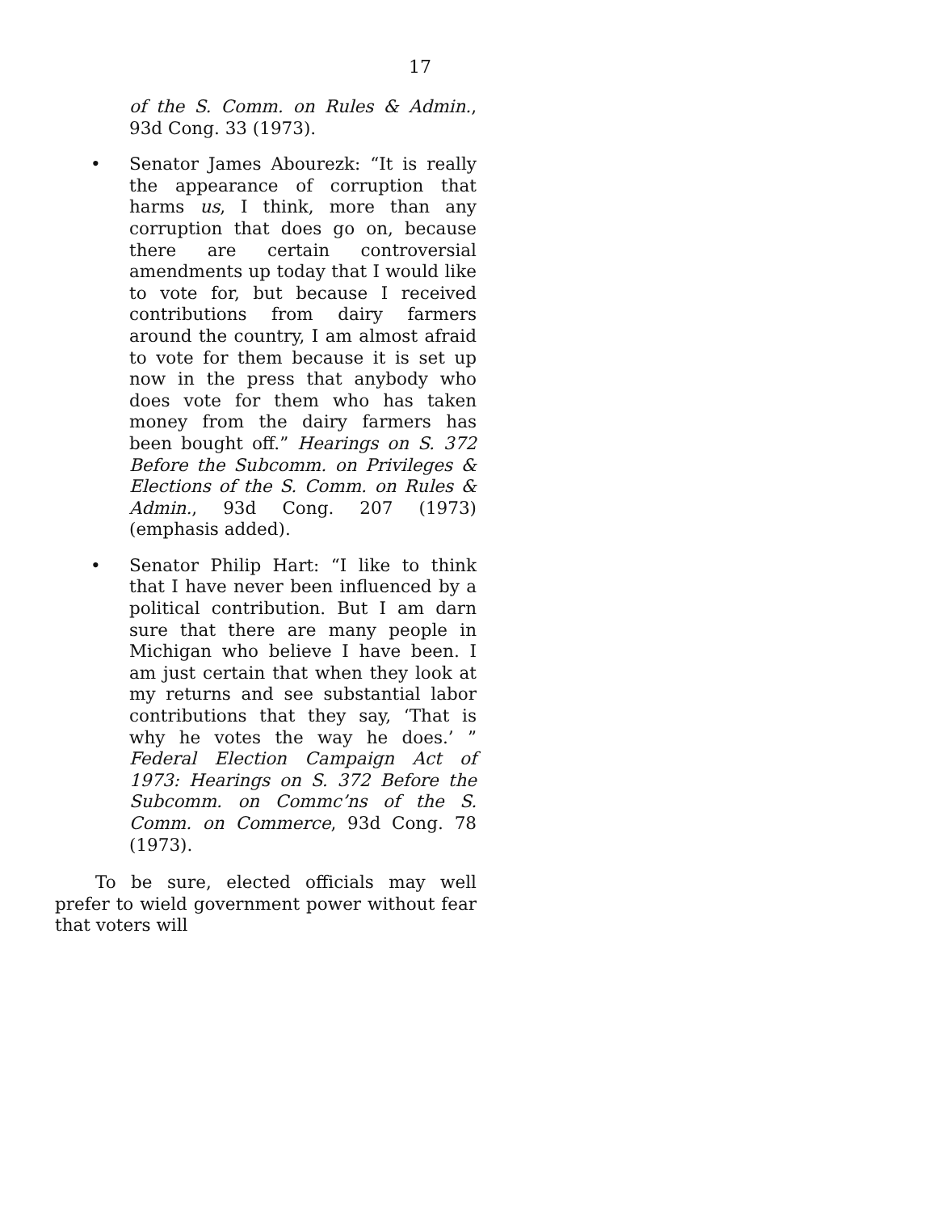17
of the S. Comm. on Rules & Admin., 93d Cong. 33 (1973).
• Senator James Abourezk: “It is really the appearance of corruption that harms us, I think, more than any corruption that does go on, because there are certain controversial amendments up today that I would like to vote for, but because I received contributions from dairy farmers around the country, I am almost afraid to vote for them because it is set up now in the press that anybody who does vote for them who has taken money from the dairy farmers has been bought off.” Hearings on S. 372 Before the Subcomm. on Privileges & Elections of the S. Comm. on Rules & Admin., 93d Cong. 207 (1973) (emphasis added).
• Senator Philip Hart: “I like to think that I have never been influenced by a political contribution. But I am darn sure that there are many people in Michigan who believe I have been. I am just certain that when they look at my returns and see substantial labor contributions that they say, ‘That is why he votes the way he does.’ ” Federal Election Campaign Act of 1973: Hearings on S. 372 Before the Subcomm. on Commc’ns of the S. Comm. on Commerce, 93d Cong. 78 (1973).
To be sure, elected officials may well prefer to wield government power without fear that voters will